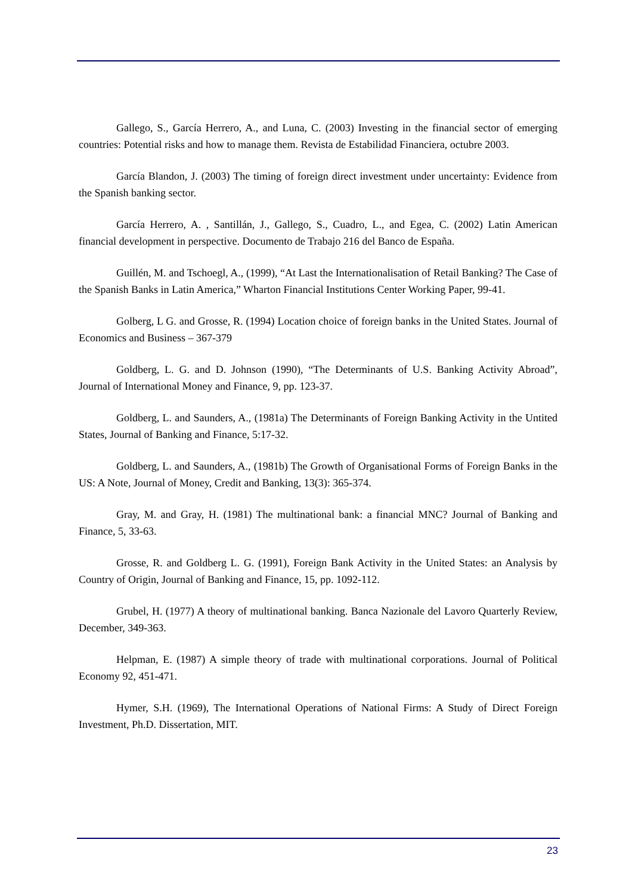Gallego, S., García Herrero, A., and Luna, C. (2003) Investing in the financial sector of emerging countries: Potential risks and how to manage them. Revista de Estabilidad Financiera, octubre 2003.
García Blandon, J. (2003) The timing of foreign direct investment under uncertainty: Evidence from the Spanish banking sector.
García Herrero, A. , Santillán, J., Gallego, S., Cuadro, L., and Egea, C. (2002) Latin American financial development in perspective. Documento de Trabajo 216 del Banco de España.
Guillén, M. and Tschoegl, A., (1999), “At Last the Internationalisation of Retail Banking? The Case of the Spanish Banks in Latin America,” Wharton Financial Institutions Center Working Paper, 99-41.
Golberg, L G. and Grosse, R. (1994) Location choice of foreign banks in the United States. Journal of Economics and Business – 367-379
Goldberg, L. G. and D. Johnson (1990), “The Determinants of U.S. Banking Activity Abroad”, Journal of International Money and Finance, 9, pp. 123-37.
Goldberg, L. and Saunders, A., (1981a) The Determinants of Foreign Banking Activity in the Untited States, Journal of Banking and Finance, 5:17-32.
Goldberg, L. and Saunders, A., (1981b) The Growth of Organisational Forms of Foreign Banks in the US: A Note, Journal of Money, Credit and Banking, 13(3): 365-374.
Gray, M. and Gray, H. (1981) The multinational bank: a financial MNC? Journal of Banking and Finance, 5, 33-63.
Grosse, R. and Goldberg L. G. (1991), Foreign Bank Activity in the United States: an Analysis by Country of Origin, Journal of Banking and Finance, 15, pp. 1092-112.
Grubel, H. (1977) A theory of multinational banking. Banca Nazionale del Lavoro Quarterly Review, December, 349-363.
Helpman, E. (1987) A simple theory of trade with multinational corporations. Journal of Political Economy 92, 451-471.
Hymer, S.H. (1969), The International Operations of National Firms: A Study of Direct Foreign Investment, Ph.D. Dissertation, MIT.
23